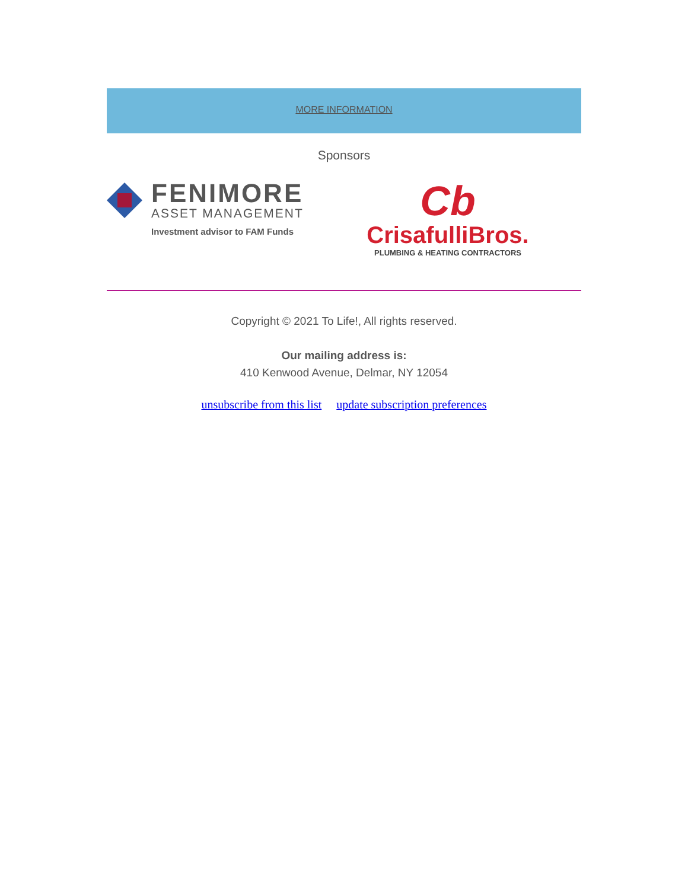MORE INFORMATION
Sponsors
FENIMORE
ASSET MANAGEMENT
Investment advisor to FAM Funds
Cb
CrisafulliBros.
PLUMBING & HEATING CONTRACTORS
Copyright © 2021 To Life!, All rights reserved.
Our mailing address is:
410 Kenwood Avenue, Delmar, NY 12054
unsubscribe from this list update subscription preferences